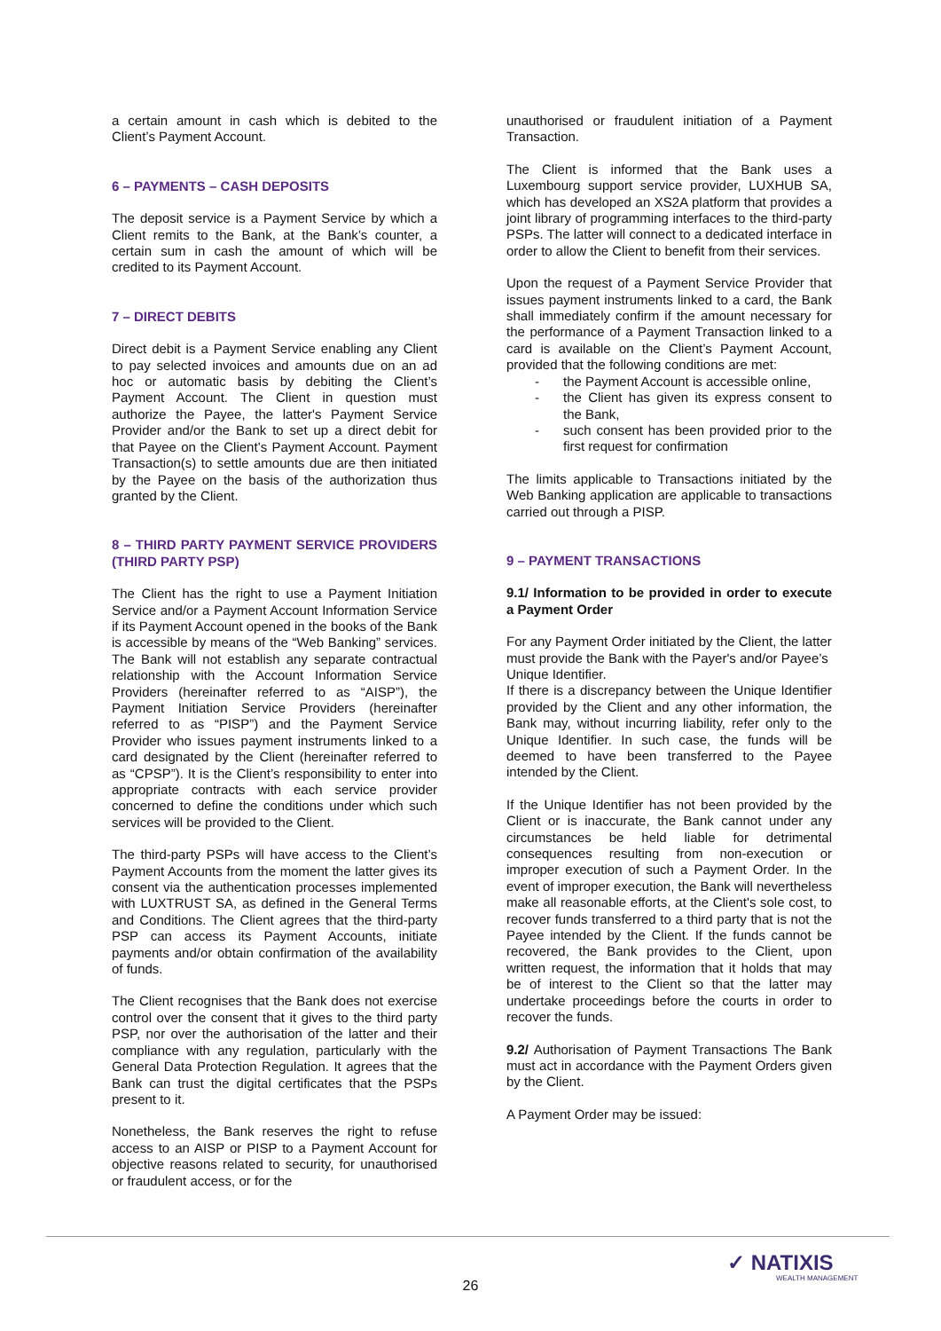a certain amount in cash which is debited to the Client’s Payment Account.
6 – PAYMENTS – CASH DEPOSITS
The deposit service is a Payment Service by which a Client remits to the Bank, at the Bank’s counter, a certain sum in cash the amount of which will be credited to its Payment Account.
7 – DIRECT DEBITS
Direct debit is a Payment Service enabling any Client to pay selected invoices and amounts due on an ad hoc or automatic basis by debiting the Client’s Payment Account. The Client in question must authorize the Payee, the latter's Payment Service Provider and/or the Bank to set up a direct debit for that Payee on the Client’s Payment Account. Payment Transaction(s) to settle amounts due are then initiated by the Payee on the basis of the authorization thus granted by the Client.
8 – THIRD PARTY PAYMENT SERVICE PROVIDERS (THIRD PARTY PSP)
The Client has the right to use a Payment Initiation Service and/or a Payment Account Information Service if its Payment Account opened in the books of the Bank is accessible by means of the “Web Banking” services. The Bank will not establish any separate contractual relationship with the Account Information Service Providers (hereinafter referred to as “AISP”), the Payment Initiation Service Providers (hereinafter referred to as “PISP”) and the Payment Service Provider who issues payment instruments linked to a card designated by the Client (hereinafter referred to as “CPSP”). It is the Client’s responsibility to enter into appropriate contracts with each service provider concerned to define the conditions under which such services will be provided to the Client.
The third-party PSPs will have access to the Client’s Payment Accounts from the moment the latter gives its consent via the authentication processes implemented with LUXTRUST SA, as defined in the General Terms and Conditions. The Client agrees that the third-party PSP can access its Payment Accounts, initiate payments and/or obtain confirmation of the availability of funds.
The Client recognises that the Bank does not exercise control over the consent that it gives to the third party PSP, nor over the authorisation of the latter and their compliance with any regulation, particularly with the General Data Protection Regulation. It agrees that the Bank can trust the digital certificates that the PSPs present to it.
Nonetheless, the Bank reserves the right to refuse access to an AISP or PISP to a Payment Account for objective reasons related to security, for unauthorised or fraudulent access, or for the
unauthorised or fraudulent initiation of a Payment Transaction.
The Client is informed that the Bank uses a Luxembourg support service provider, LUXHUB SA, which has developed an XS2A platform that provides a joint library of programming interfaces to the third-party PSPs. The latter will connect to a dedicated interface in order to allow the Client to benefit from their services.
Upon the request of a Payment Service Provider that issues payment instruments linked to a card, the Bank shall immediately confirm if the amount necessary for the performance of a Payment Transaction linked to a card is available on the Client’s Payment Account, provided that the following conditions are met:
- the Payment Account is accessible online,
- the Client has given its express consent to the Bank,
- such consent has been provided prior to the first request for confirmation
The limits applicable to Transactions initiated by the Web Banking application are applicable to transactions carried out through a PISP.
9 – PAYMENT TRANSACTIONS
9.1/ Information to be provided in order to execute a Payment Order
For any Payment Order initiated by the Client, the latter must provide the Bank with the Payer's and/or Payee’s Unique Identifier.
If there is a discrepancy between the Unique Identifier provided by the Client and any other information, the Bank may, without incurring liability, refer only to the Unique Identifier. In such case, the funds will be deemed to have been transferred to the Payee intended by the Client.
If the Unique Identifier has not been provided by the Client or is inaccurate, the Bank cannot under any circumstances be held liable for detrimental consequences resulting from non-execution or improper execution of such a Payment Order. In the event of improper execution, the Bank will nevertheless make all reasonable efforts, at the Client's sole cost, to recover funds transferred to a third party that is not the Payee intended by the Client. If the funds cannot be recovered, the Bank provides to the Client, upon written request, the information that it holds that may be of interest to the Client so that the latter may undertake proceedings before the courts in order to recover the funds.
9.2/ Authorisation of Payment Transactions The Bank must act in accordance with the Payment Orders given by the Client.
A Payment Order may be issued:
26
✓ NATIXIS
WEALTH MANAGEMENT